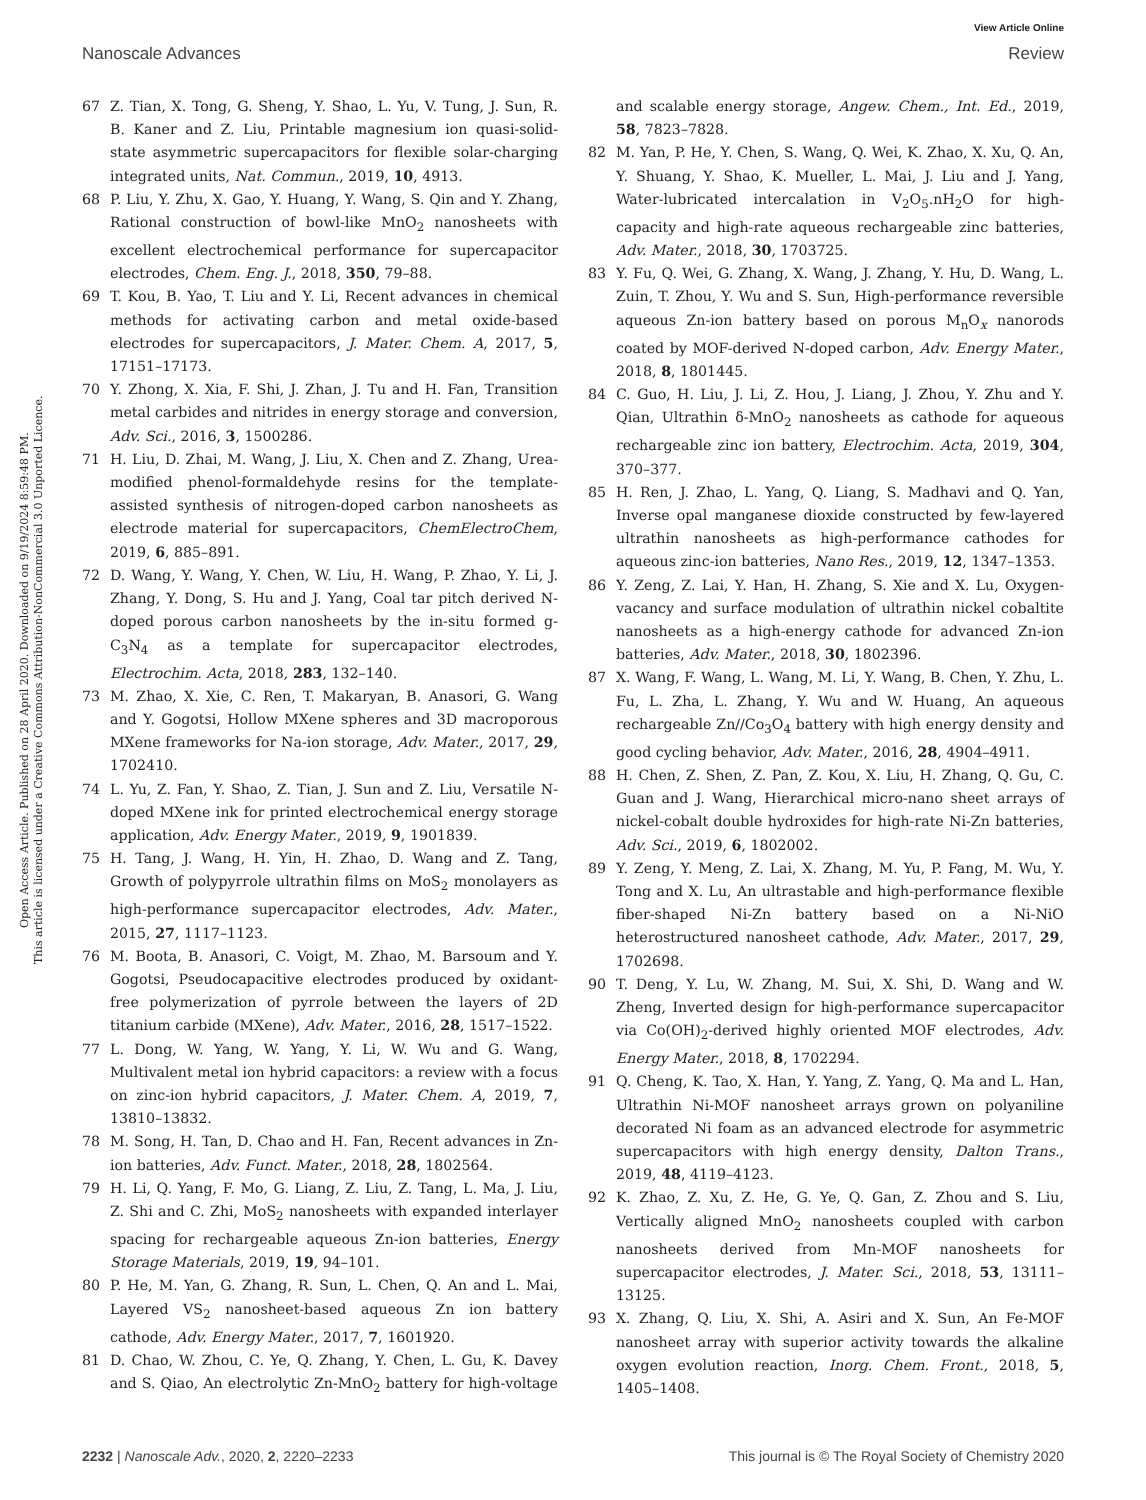View Article Online
Nanoscale Advances Review
Open Access Article. Published on 28 April 2020. Downloaded on 9/19/2024 8:59:48 PM.
This article is licensed under a Creative Commons Attribution-NonCommercial 3.0 Unported Licence.
67 Z. Tian, X. Tong, G. Sheng, Y. Shao, L. Yu, V. Tung, J. Sun, R. B. Kaner and Z. Liu, Printable magnesium ion quasi-solid-state asymmetric supercapacitors for flexible solar-charging integrated units, Nat. Commun., 2019, 10, 4913.
68 P. Liu, Y. Zhu, X. Gao, Y. Huang, Y. Wang, S. Qin and Y. Zhang, Rational construction of bowl-like MnO<sub>2</sub> nanosheets with excellent electrochemical performance for supercapacitor electrodes, Chem. Eng. J., 2018, 350, 79–88.
69 T. Kou, B. Yao, T. Liu and Y. Li, Recent advances in chemical methods for activating carbon and metal oxide-based electrodes for supercapacitors, J. Mater. Chem. A, 2017, 5, 17151–17173.
70 Y. Zhong, X. Xia, F. Shi, J. Zhan, J. Tu and H. Fan, Transition metal carbides and nitrides in energy storage and conversion, Adv. Sci., 2016, 3, 1500286.
71 H. Liu, D. Zhai, M. Wang, J. Liu, X. Chen and Z. Zhang, Urea-modified phenol-formaldehyde resins for the template-assisted synthesis of nitrogen-doped carbon nanosheets as electrode material for supercapacitors, ChemElectroChem, 2019, 6, 885–891.
72 D. Wang, Y. Wang, Y. Chen, W. Liu, H. Wang, P. Zhao, Y. Li, J. Zhang, Y. Dong, S. Hu and J. Yang, Coal tar pitch derived N-doped porous carbon nanosheets by the in-situ formed g-C<sub>3</sub>N<sub>4</sub> as a template for supercapacitor electrodes, Electrochim. Acta, 2018, 283, 132–140.
73 M. Zhao, X. Xie, C. Ren, T. Makaryan, B. Anasori, G. Wang and Y. Gogotsi, Hollow MXene spheres and 3D macroporous MXene frameworks for Na-ion storage, Adv. Mater., 2017, 29, 1702410.
74 L. Yu, Z. Fan, Y. Shao, Z. Tian, J. Sun and Z. Liu, Versatile N-doped MXene ink for printed electrochemical energy storage application, Adv. Energy Mater., 2019, 9, 1901839.
75 H. Tang, J. Wang, H. Yin, H. Zhao, D. Wang and Z. Tang, Growth of polypyrrole ultrathin films on MoS<sub>2</sub> monolayers as high-performance supercapacitor electrodes, Adv. Mater., 2015, 27, 1117–1123.
76 M. Boota, B. Anasori, C. Voigt, M. Zhao, M. Barsoum and Y. Gogotsi, Pseudocapacitive electrodes produced by oxidant-free polymerization of pyrrole between the layers of 2D titanium carbide (MXene), Adv. Mater., 2016, 28, 1517–1522.
77 L. Dong, W. Yang, W. Yang, Y. Li, W. Wu and G. Wang, Multivalent metal ion hybrid capacitors: a review with a focus on zinc-ion hybrid capacitors, J. Mater. Chem. A, 2019, 7, 13810–13832.
78 M. Song, H. Tan, D. Chao and H. Fan, Recent advances in Zn-ion batteries, Adv. Funct. Mater., 2018, 28, 1802564.
79 H. Li, Q. Yang, F. Mo, G. Liang, Z. Liu, Z. Tang, L. Ma, J. Liu, Z. Shi and C. Zhi, MoS<sub>2</sub> nanosheets with expanded interlayer spacing for rechargeable aqueous Zn-ion batteries, Energy Storage Materials, 2019, 19, 94–101.
80 P. He, M. Yan, G. Zhang, R. Sun, L. Chen, Q. An and L. Mai, Layered VS<sub>2</sub> nanosheet-based aqueous Zn ion battery cathode, Adv. Energy Mater., 2017, 7, 1601920.
81 D. Chao, W. Zhou, C. Ye, Q. Zhang, Y. Chen, L. Gu, K. Davey and S. Qiao, An electrolytic Zn-MnO<sub>2</sub> battery for high-voltage and scalable energy storage, Angew. Chem., Int. Ed., 2019, 58, 7823–7828.
82 M. Yan, P. He, Y. Chen, S. Wang, Q. Wei, K. Zhao, X. Xu, Q. An, Y. Shuang, Y. Shao, K. Mueller, L. Mai, J. Liu and J. Yang, Water-lubricated intercalation in V<sub>2</sub>O<sub>5</sub>.nH<sub>2</sub>O for high-capacity and high-rate aqueous rechargeable zinc batteries, Adv. Mater., 2018, 30, 1703725.
83 Y. Fu, Q. Wei, G. Zhang, X. Wang, J. Zhang, Y. Hu, D. Wang, L. Zuin, T. Zhou, Y. Wu and S. Sun, High-performance reversible aqueous Zn-ion battery based on porous M<sub>n</sub>O<sub>x</sub> nanorods coated by MOF-derived N-doped carbon, Adv. Energy Mater., 2018, 8, 1801445.
84 C. Guo, H. Liu, J. Li, Z. Hou, J. Liang, J. Zhou, Y. Zhu and Y. Qian, Ultrathin δ-MnO<sub>2</sub> nanosheets as cathode for aqueous rechargeable zinc ion battery, Electrochim. Acta, 2019, 304, 370–377.
85 H. Ren, J. Zhao, L. Yang, Q. Liang, S. Madhavi and Q. Yan, Inverse opal manganese dioxide constructed by few-layered ultrathin nanosheets as high-performance cathodes for aqueous zinc-ion batteries, Nano Res., 2019, 12, 1347–1353.
86 Y. Zeng, Z. Lai, Y. Han, H. Zhang, S. Xie and X. Lu, Oxygen-vacancy and surface modulation of ultrathin nickel cobaltite nanosheets as a high-energy cathode for advanced Zn-ion batteries, Adv. Mater., 2018, 30, 1802396.
87 X. Wang, F. Wang, L. Wang, M. Li, Y. Wang, B. Chen, Y. Zhu, L. Fu, L. Zha, L. Zhang, Y. Wu and W. Huang, An aqueous rechargeable Zn//Co<sub>3</sub>O<sub>4</sub> battery with high energy density and good cycling behavior, Adv. Mater., 2016, 28, 4904–4911.
88 H. Chen, Z. Shen, Z. Pan, Z. Kou, X. Liu, H. Zhang, Q. Gu, C. Guan and J. Wang, Hierarchical micro-nano sheet arrays of nickel-cobalt double hydroxides for high-rate Ni-Zn batteries, Adv. Sci., 2019, 6, 1802002.
89 Y. Zeng, Y. Meng, Z. Lai, X. Zhang, M. Yu, P. Fang, M. Wu, Y. Tong and X. Lu, An ultrastable and high-performance flexible fiber-shaped Ni-Zn battery based on a Ni-NiO heterostructured nanosheet cathode, Adv. Mater., 2017, 29, 1702698.
90 T. Deng, Y. Lu, W. Zhang, M. Sui, X. Shi, D. Wang and W. Zheng, Inverted design for high-performance supercapacitor via Co(OH)<sub>2</sub>-derived highly oriented MOF electrodes, Adv. Energy Mater., 2018, 8, 1702294.
91 Q. Cheng, K. Tao, X. Han, Y. Yang, Z. Yang, Q. Ma and L. Han, Ultrathin Ni-MOF nanosheet arrays grown on polyaniline decorated Ni foam as an advanced electrode for asymmetric supercapacitors with high energy density, Dalton Trans., 2019, 48, 4119–4123.
92 K. Zhao, Z. Xu, Z. He, G. Ye, Q. Gan, Z. Zhou and S. Liu, Vertically aligned MnO<sub>2</sub> nanosheets coupled with carbon nanosheets derived from Mn-MOF nanosheets for supercapacitor electrodes, J. Mater. Sci., 2018, 53, 13111–13125.
93 X. Zhang, Q. Liu, X. Shi, A. Asiri and X. Sun, An Fe-MOF nanosheet array with superior activity towards the alkaline oxygen evolution reaction, Inorg. Chem. Front., 2018, 5, 1405–1408.
2232 | Nanoscale Adv., 2020, 2, 2220–2233 This journal is © The Royal Society of Chemistry 2020